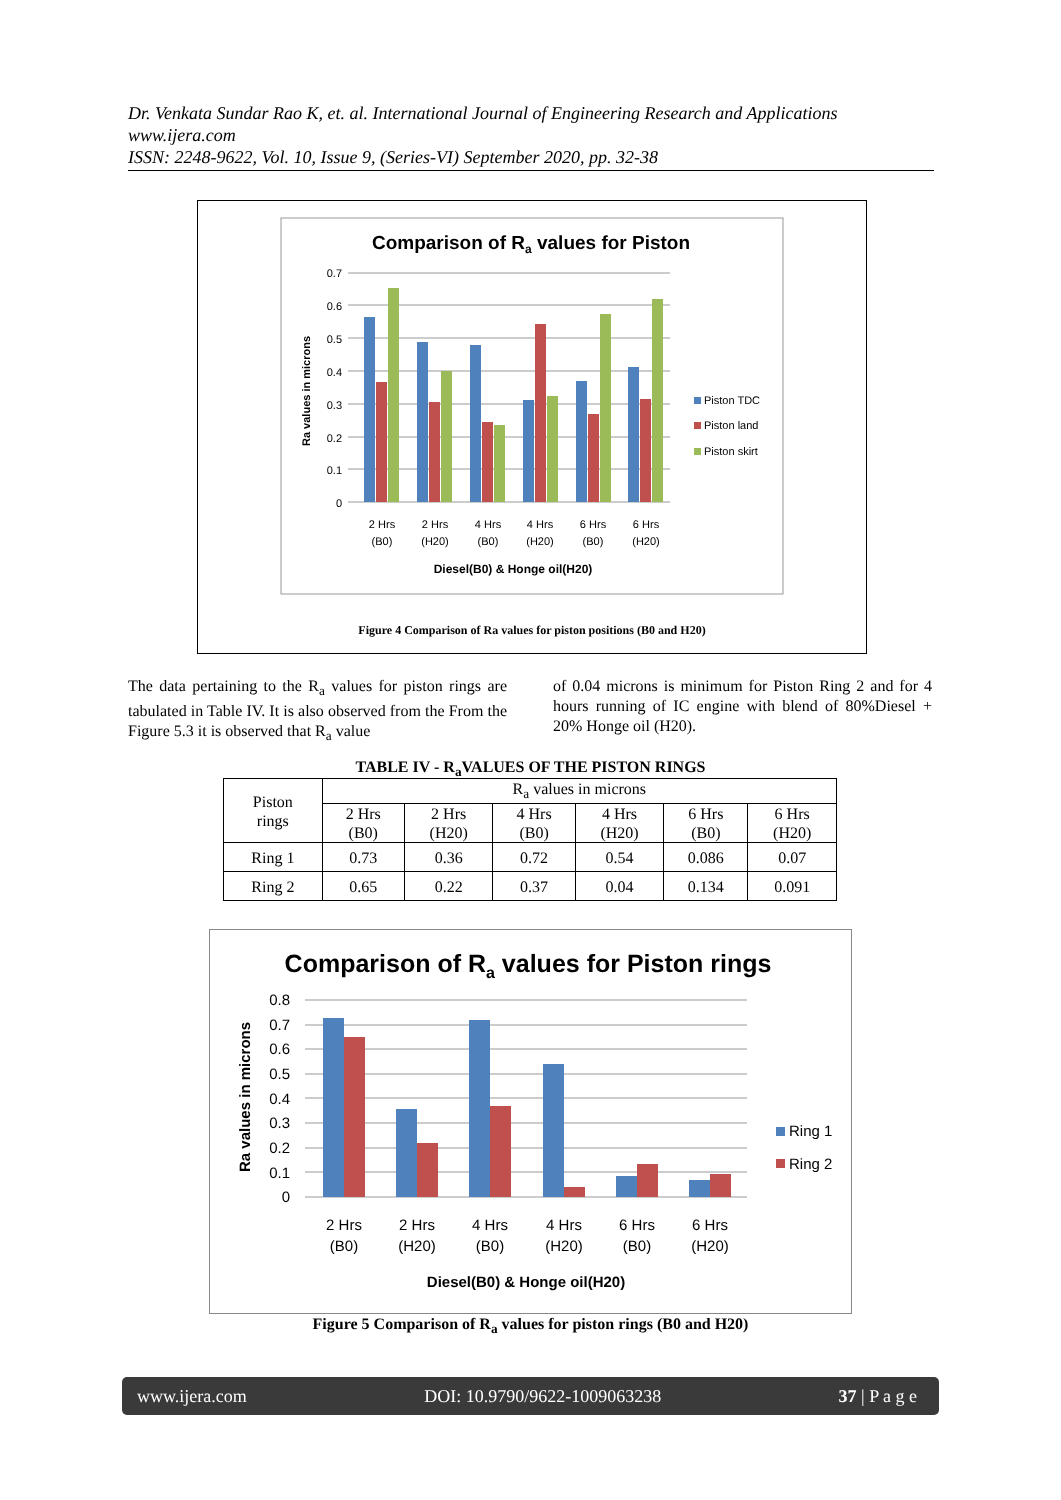Dr. Venkata Sundar Rao K, et. al. International Journal of Engineering Research and Applications
www.ijera.com
ISSN: 2248-9622, Vol. 10, Issue 9, (Series-VI) September 2020, pp. 32-38
Comparison of Ra values for Piston
0.7
0.6
0.5
0.4
0.3
0.2
0.1
0
2 Hrs
(B0)
2 Hrs
(H20)
4 Hrs
(B0)
4 Hrs
(H20)
6 Hrs
(B0)
6 Hrs
(H20)
Diesel(B0) & Honge oil(H20)
Ra values in microns
Piston TDC
Piston land
Piston skirt
Figure 4 Comparison of Ra values for piston positions (B0 and H20)
The data pertaining to the R<sub>a</sub> values for piston rings are tabulated in Table IV. It is also observed from the From the Figure 5.3 it is observed that R<sub>a</sub> value
of 0.04 microns is minimum for Piston Ring 2 and for 4 hours running of IC engine with blend of 80%Diesel + 20% Honge oil (H20).
TABLE IV - R<sub>a</sub>VALUES OF THE PISTON RINGS
| Piston rings | R<sub>a</sub> values in microns | | | | | |
| --- | --- | --- | --- | --- | --- | --- |
| | 2 Hrs (B0) | 2 Hrs (H20) | 4 Hrs (B0) | 4 Hrs (H20) | 6 Hrs (B0) | 6 Hrs (H20) |
| Ring 1 | 0.73 | 0.36 | 0.72 | 0.54 | 0.086 | 0.07 |
| Ring 2 | 0.65 | 0.22 | 0.37 | 0.04 | 0.134 | 0.091 |
Comparison of Ra values for Piston rings
0.8
0.7
0.6
0.5
0.4
0.3
0.2
0.1
0
2 Hrs
(B0)
2 Hrs
(H20)
4 Hrs
(B0)
4 Hrs
(H20)
6 Hrs
(B0)
6 Hrs
(H20)
Diesel(B0) & Honge oil(H20)
Ra values in microns
Ring 1
Ring 2
Figure 5 Comparison of R<sub>a</sub> values for piston rings (B0 and H20)
www.ijera.com DOI: 10.9790/9622-1009063238 37 | P a g e